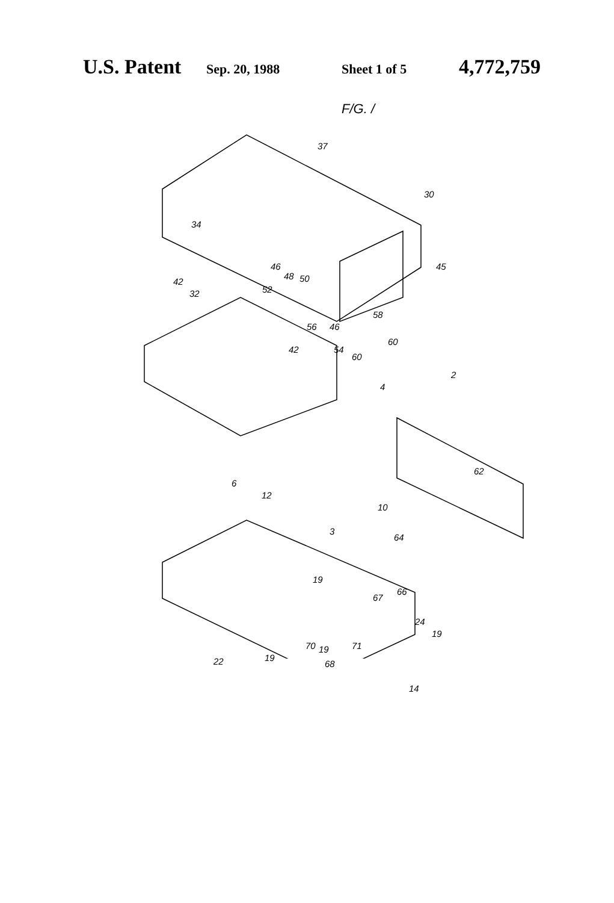U.S. Patent
Sep. 20, 1988 Sheet 1 of 5
4,772,759
F/G. /
37
30
34
42
32
46
48 50
52
45
58
56 46
42 54
60
60
2
4
62
6
12
10
3
64
19
67
66
24
19
70 71
19
68
22
19
14